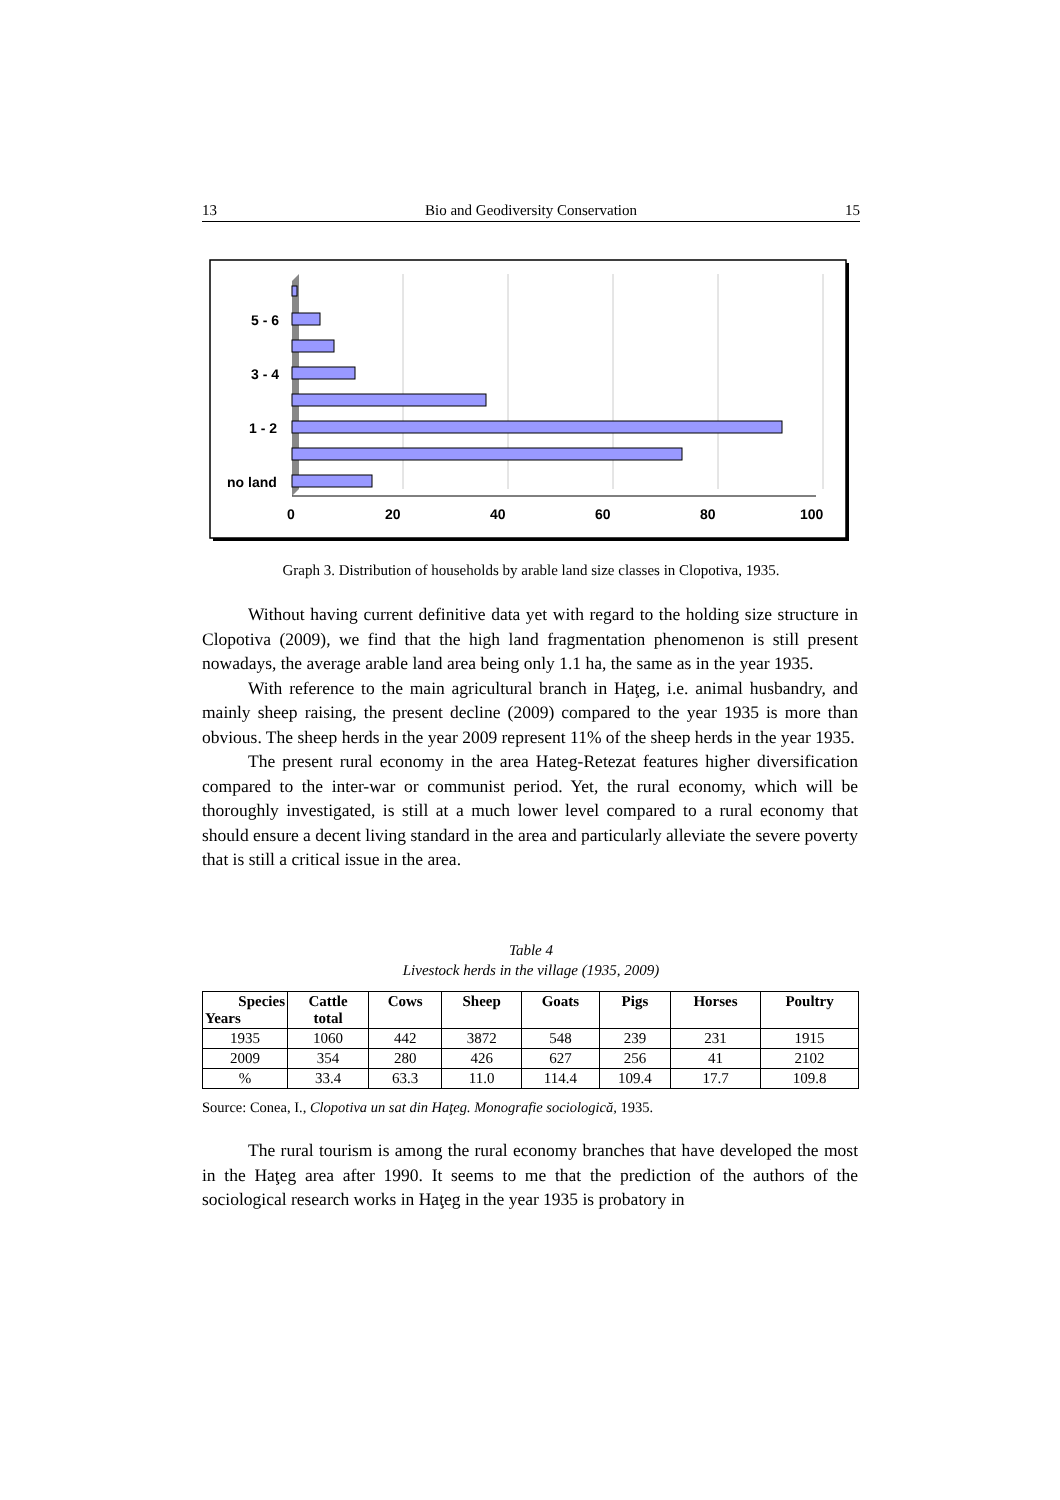13 Bio and Geodiversity Conservation 15
5 - 6
3 - 4
1 - 2
no land
0
20
40
60
80
100
Graph 3. Distribution of households by arable land size classes in Clopotiva, 1935.
Without having current definitive data yet with regard to the holding size structure in Clopotiva (2009), we find that the high land fragmentation phenomenon is still present nowadays, the average arable land area being only 1.1 ha, the same as in the year 1935.
With reference to the main agricultural branch in Haţeg, i.e. animal husbandry, and mainly sheep raising, the present decline (2009) compared to the year 1935 is more than obvious. The sheep herds in the year 2009 represent 11% of the sheep herds in the year 1935.
The present rural economy in the area Hateg-Retezat features higher diversification compared to the inter-war or communist period. Yet, the rural economy, which will be thoroughly investigated, is still at a much lower level compared to a rural economy that should ensure a decent living standard in the area and particularly alleviate the severe poverty that is still a critical issue in the area.
Table 4
Livestock herds in the village (1935, 2009)
| Species Years | Cattle total | Cows | Sheep | Goats | Pigs | Horses | Poultry |
| --- | --- | --- | --- | --- | --- | --- | --- |
| 1935 | 1060 | 442 | 3872 | 548 | 239 | 231 | 1915 |
| 2009 | 354 | 280 | 426 | 627 | 256 | 41 | 2102 |
| % | 33.4 | 63.3 | 11.0 | 114.4 | 109.4 | 17.7 | 109.8 |
Source: Conea, I., Clopotiva un sat din Haţeg. Monografie sociologică, 1935.
The rural tourism is among the rural economy branches that have developed the most in the Haţeg area after 1990. It seems to me that the prediction of the authors of the sociological research works in Haţeg in the year 1935 is probatory in